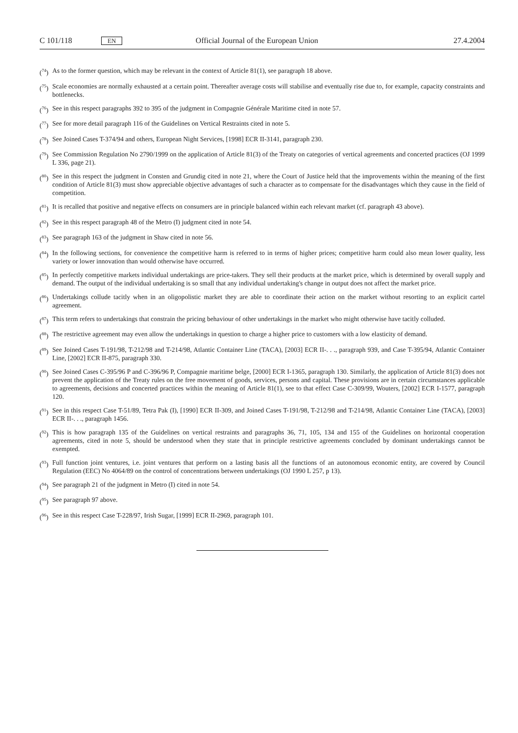C 101/118 EN Official Journal of the European Union 27.4.2004
(<sup>74</sup>) As to the former question, which may be relevant in the context of Article 81(1), see paragraph 18 above.
(<sup>75</sup>) Scale economies are normally exhausted at a certain point. Thereafter average costs will stabilise and eventually rise due to, for example, capacity constraints and bottlenecks.
(<sup>76</sup>) See in this respect paragraphs 392 to 395 of the judgment in Compagnie Générale Maritime cited in note 57.
(<sup>77</sup>) See for more detail paragraph 116 of the Guidelines on Vertical Restraints cited in note 5.
(<sup>78</sup>) See Joined Cases T-374/94 and others, European Night Services, [1998] ECR II-3141, paragraph 230.
(<sup>79</sup>) See Commission Regulation No 2790/1999 on the application of Article 81(3) of the Treaty on categories of vertical agreements and concerted practices (OJ 1999 L 336, page 21).
(<sup>80</sup>) See in this respect the judgment in Consten and Grundig cited in note 21, where the Court of Justice held that the improvements within the meaning of the first condition of Article 81(3) must show appreciable objective advantages of such a character as to compensate for the disadvantages which they cause in the field of competition.
(<sup>81</sup>) It is recalled that positive and negative effects on consumers are in principle balanced within each relevant market (cf. paragraph 43 above).
(<sup>82</sup>) See in this respect paragraph 48 of the Metro (I) judgment cited in note 54.
(<sup>83</sup>) See paragraph 163 of the judgment in Shaw cited in note 56.
(<sup>84</sup>) In the following sections, for convenience the competitive harm is referred to in terms of higher prices; competitive harm could also mean lower quality, less variety or lower innovation than would otherwise have occurred.
(<sup>85</sup>) In perfectly competitive markets individual undertakings are price-takers. They sell their products at the market price, which is determined by overall supply and demand. The output of the individual undertaking is so small that any individual undertaking's change in output does not affect the market price.
(<sup>86</sup>) Undertakings collude tacitly when in an oligopolistic market they are able to coordinate their action on the market without resorting to an explicit cartel agreement.
(<sup>87</sup>) This term refers to undertakings that constrain the pricing behaviour of other undertakings in the market who might otherwise have tacitly colluded.
(<sup>88</sup>) The restrictive agreement may even allow the undertakings in question to charge a higher price to customers with a low elasticity of demand.
(<sup>89</sup>) See Joined Cases T-191/98, T-212/98 and T-214/98, Atlantic Container Line (TACA), [2003] ECR II-. . ., paragraph 939, and Case T-395/94, Atlantic Container Line, [2002] ECR II-875, paragraph 330.
(<sup>90</sup>) See Joined Cases C-395/96 P and C-396/96 P, Compagnie maritime belge, [2000] ECR I-1365, paragraph 130. Similarly, the application of Article 81(3) does not prevent the application of the Treaty rules on the free movement of goods, services, persons and capital. These provisions are in certain circumstances applicable to agreements, decisions and concerted practices within the meaning of Article 81(1), see to that effect Case C-309/99, Wouters, [2002] ECR I-1577, paragraph 120.
(<sup>91</sup>) See in this respect Case T-51/89, Tetra Pak (I), [1990] ECR II-309, and Joined Cases T-191/98, T-212/98 and T-214/98, Atlantic Container Line (TACA), [2003] ECR II-. . ., paragraph 1456.
(<sup>92</sup>) This is how paragraph 135 of the Guidelines on vertical restraints and paragraphs 36, 71, 105, 134 and 155 of the Guidelines on horizontal cooperation agreements, cited in note 5, should be understood when they state that in principle restrictive agreements concluded by dominant undertakings cannot be exempted.
(<sup>93</sup>) Full function joint ventures, i.e. joint ventures that perform on a lasting basis all the functions of an autonomous economic entity, are covered by Council Regulation (EEC) No 4064/89 on the control of concentrations between undertakings (OJ 1990 L 257, p 13).
(<sup>94</sup>) See paragraph 21 of the judgment in Metro (I) cited in note 54.
(<sup>95</sup>) See paragraph 97 above.
(<sup>96</sup>) See in this respect Case T-228/97, Irish Sugar, [1999] ECR II-2969, paragraph 101.